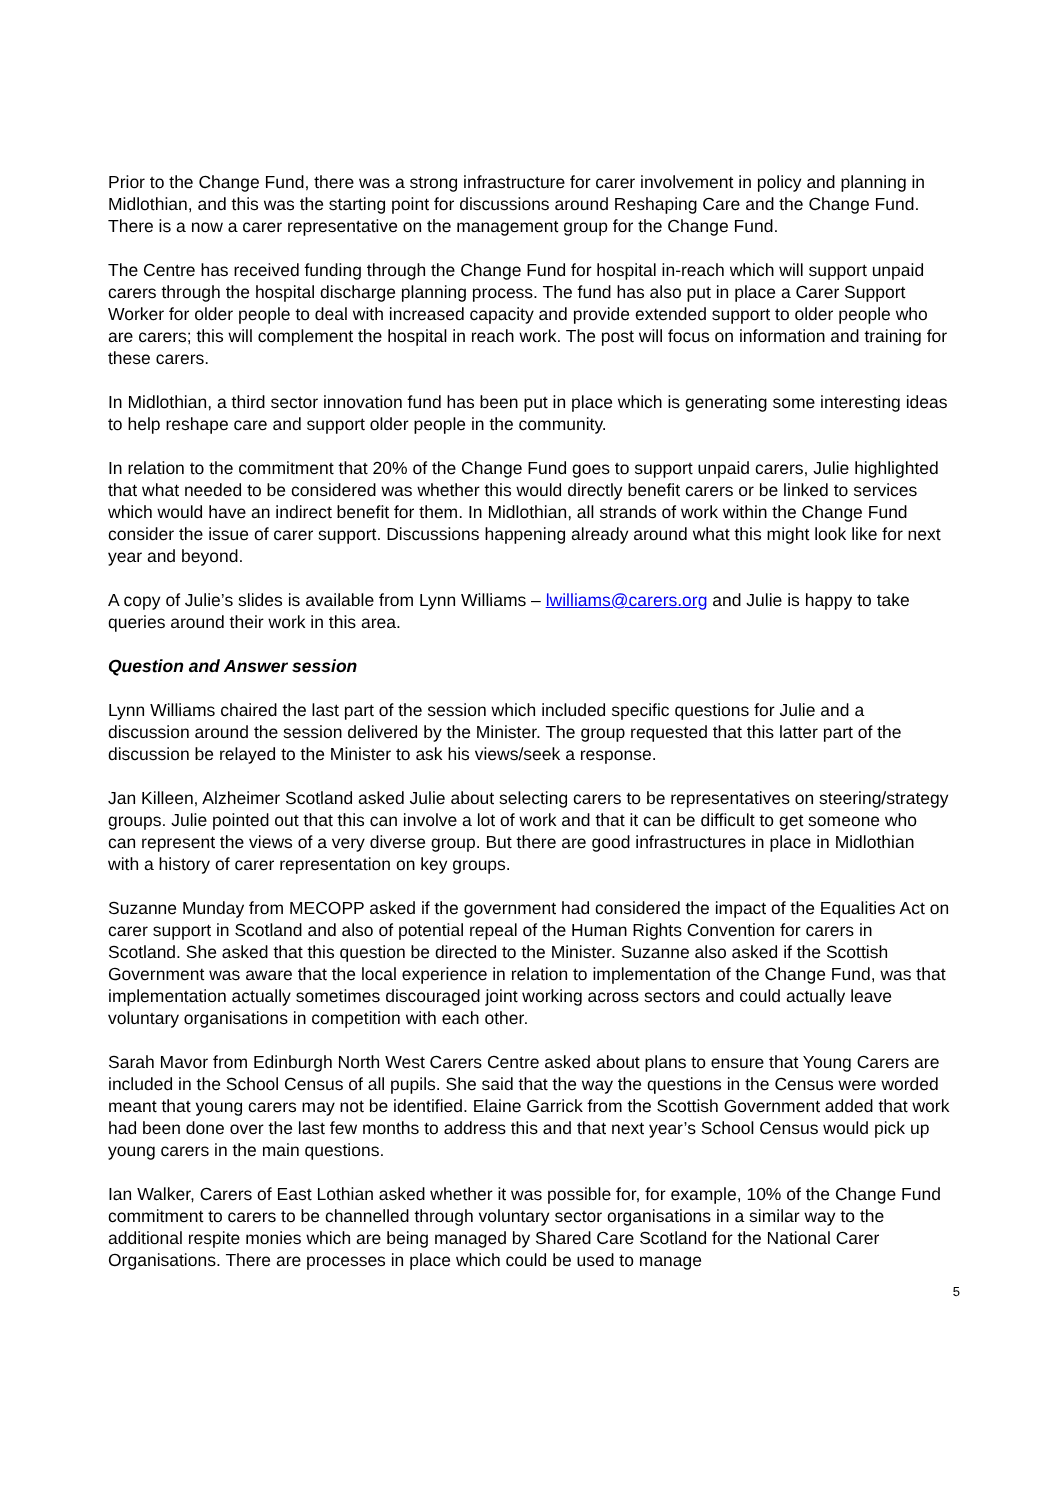Prior to the Change Fund, there was a strong infrastructure for carer involvement in policy and planning in Midlothian, and this was the starting point for discussions around Reshaping Care and the Change Fund. There is a now a carer representative on the management group for the Change Fund.
The Centre has received funding through the Change Fund for hospital in-reach which will support unpaid carers through the hospital discharge planning process. The fund has also put in place a Carer Support Worker for older people to deal with increased capacity and provide extended support to older people who are carers; this will complement the hospital in reach work. The post will focus on information and training for these carers.
In Midlothian, a third sector innovation fund has been put in place which is generating some interesting ideas to help reshape care and support older people in the community.
In relation to the commitment that 20% of the Change Fund goes to support unpaid carers, Julie highlighted that what needed to be considered was whether this would directly benefit carers or be linked to services which would have an indirect benefit for them. In Midlothian, all strands of work within the Change Fund consider the issue of carer support. Discussions happening already around what this might look like for next year and beyond.
A copy of Julie’s slides is available from Lynn Williams – lwilliams@carers.org and Julie is happy to take queries around their work in this area.
Question and Answer session
Lynn Williams chaired the last part of the session which included specific questions for Julie and a discussion around the session delivered by the Minister. The group requested that this latter part of the discussion be relayed to the Minister to ask his views/seek a response.
Jan Killeen, Alzheimer Scotland asked Julie about selecting carers to be representatives on steering/strategy groups. Julie pointed out that this can involve a lot of work and that it can be difficult to get someone who can represent the views of a very diverse group. But there are good infrastructures in place in Midlothian with a history of carer representation on key groups.
Suzanne Munday from MECOPP asked if the government had considered the impact of the Equalities Act on carer support in Scotland and also of potential repeal of the Human Rights Convention for carers in Scotland. She asked that this question be directed to the Minister. Suzanne also asked if the Scottish Government was aware that the local experience in relation to implementation of the Change Fund, was that implementation actually sometimes discouraged joint working across sectors and could actually leave voluntary organisations in competition with each other.
Sarah Mavor from Edinburgh North West Carers Centre asked about plans to ensure that Young Carers are included in the School Census of all pupils. She said that the way the questions in the Census were worded meant that young carers may not be identified. Elaine Garrick from the Scottish Government added that work had been done over the last few months to address this and that next year’s School Census would pick up young carers in the main questions.
Ian Walker, Carers of East Lothian asked whether it was possible for, for example, 10% of the Change Fund commitment to carers to be channelled through voluntary sector organisations in a similar way to the additional respite monies which are being managed by Shared Care Scotland for the National Carer Organisations. There are processes in place which could be used to manage
5